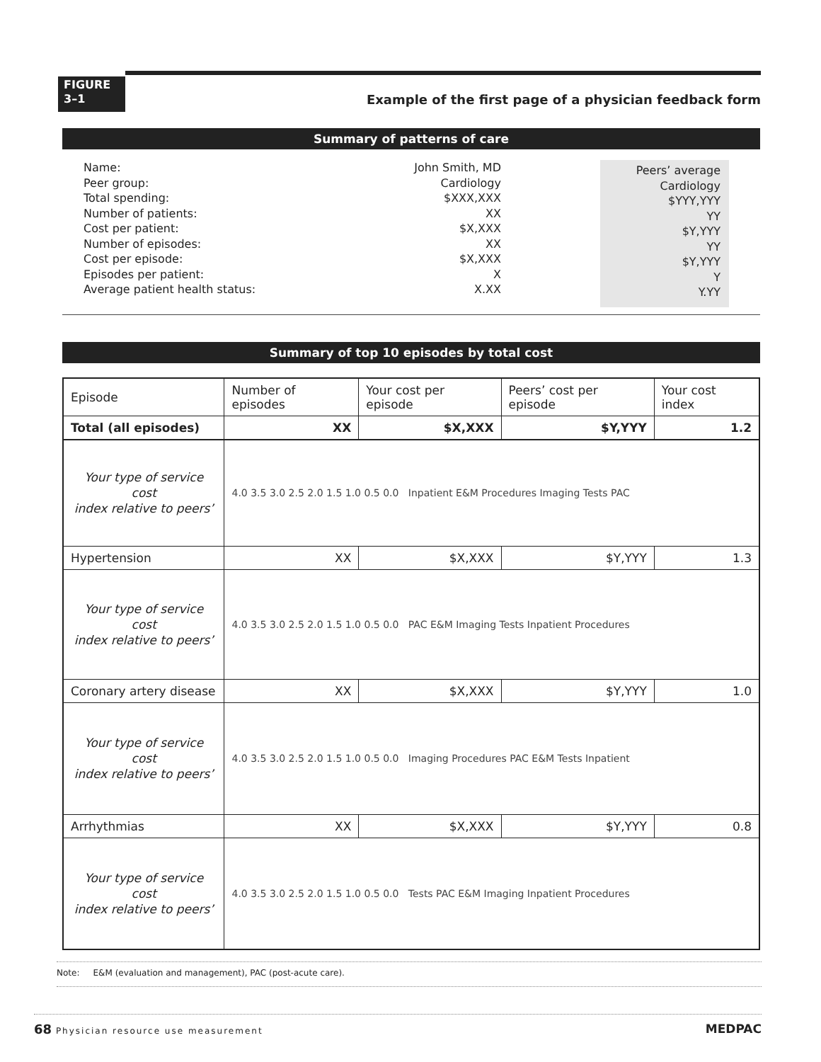FIGURE
3–1
Example of the first page of a physician feedback form
Summary of patterns of care
Name:
Peer group:
Total spending:
Number of patients:
Cost per patient:
Number of episodes:
Cost per episode:
Episodes per patient:
Average patient health status:
John Smith, MD
Cardiology
$XXX,XXX
XX
$X,XXX
XX
$X,XXX
X
X.XX
Peers’ average
Cardiology
$YYY,YYY
YY
$Y,YYY
YY
$Y,YYY
Y
Y.YY
Summary of top 10 episodes by total cost
| Episode | Number of episodes | Your cost per episode | Peers’ cost per episode | Your cost index |
| --- | --- | --- | --- | --- |
| Total (all episodes) | XX | $X,XXX | $Y,YYY | 1.2 |
| Your type of service cost index relative to peers’ | 4.0 3.5 3.0 2.5 2.0 1.5 1.0 0.5 0.0 Inpatient E&M Procedures Imaging Tests PAC | | | |
| Hypertension | XX | $X,XXX | $Y,YYY | 1.3 |
| Your type of service cost index relative to peers’ | 4.0 3.5 3.0 2.5 2.0 1.5 1.0 0.5 0.0 PAC E&M Imaging Tests Inpatient Procedures | | | |
| Coronary artery disease | XX | $X,XXX | $Y,YYY | 1.0 |
| Your type of service cost index relative to peers’ | 4.0 3.5 3.0 2.5 2.0 1.5 1.0 0.5 0.0 Imaging Procedures PAC E&M Tests Inpatient | | | |
| Arrhythmias | XX | $X,XXX | $Y,YYY | 0.8 |
| Your type of service cost index relative to peers’ | 4.0 3.5 3.0 2.5 2.0 1.5 1.0 0.5 0.0 Tests PAC E&M Imaging Inpatient Procedures | | | |
Note: E&M (evaluation and management), PAC (post-acute care).
68 Physician resource use measurement MEDPAC